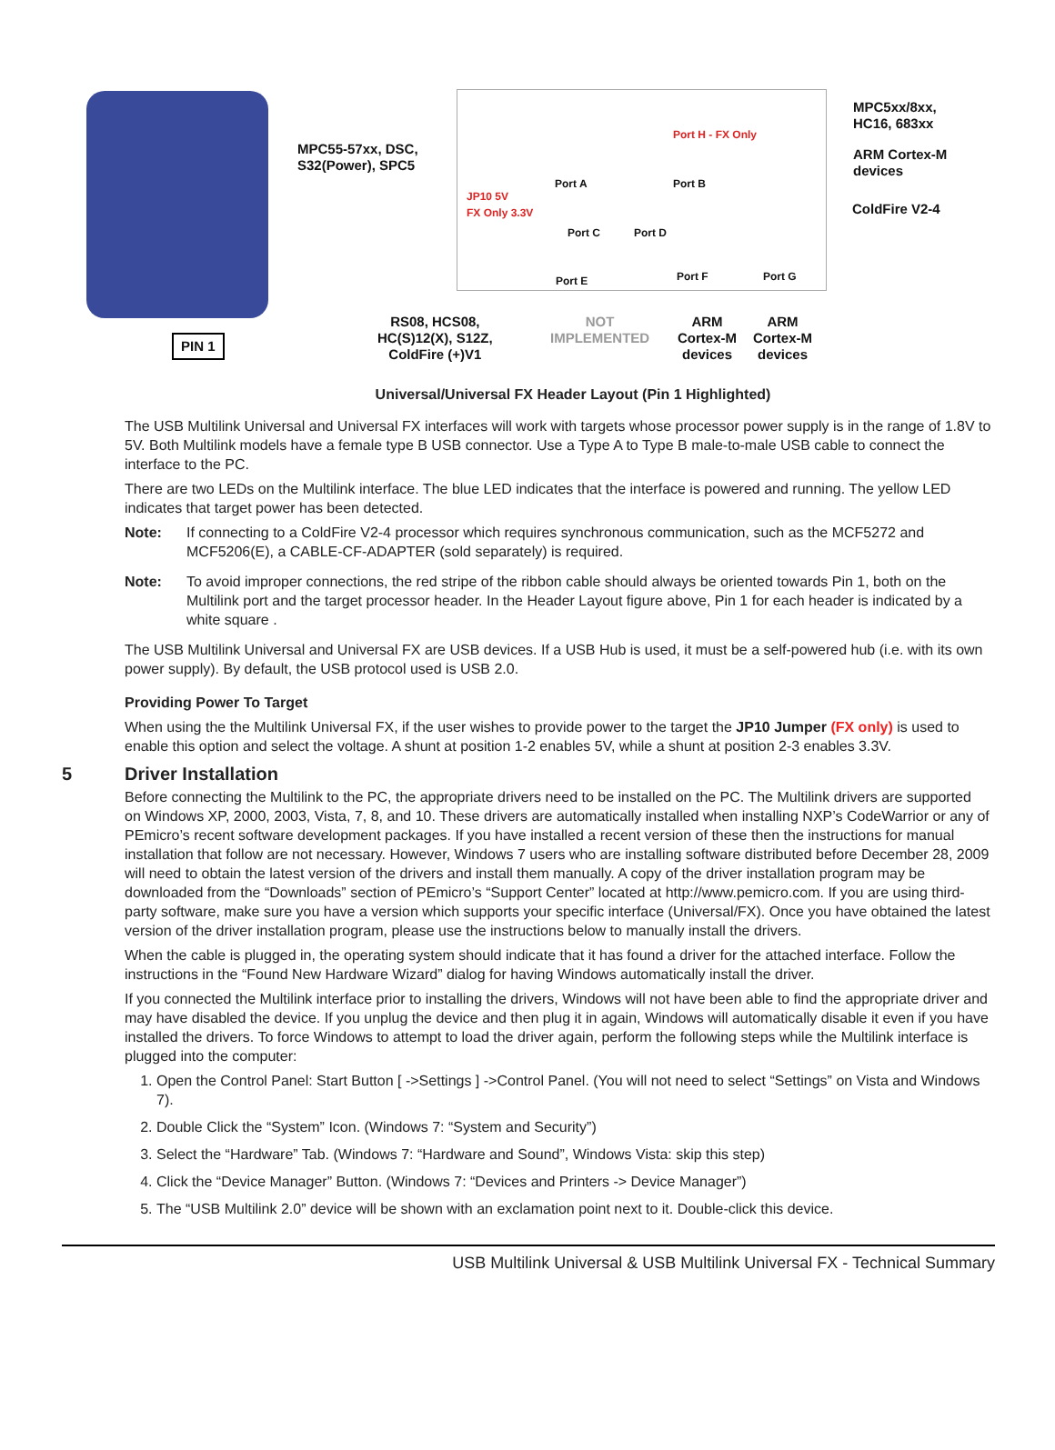MPC55-57xx, DSC,
S32(Power), SPC5
MPC5xx/8xx,
HC16, 683xx
Port H - FX Only
ARM Cortex-M
devices
Port A Port B
JP10 5V
FX Only 3.3V
ColdFire V2-4
Port C Port D
Port F Port G
Port E
RS08, HCS08,
HC(S)12(X), S12Z,
ColdFire (+)V1
NOT
IMPLEMENTED
ARM
Cortex-M
devices
ARM
Cortex-M
devices
PIN 1
Universal/Universal FX Header Layout (Pin 1 Highlighted)
The USB Multilink Universal and Universal FX interfaces will work with targets whose processor power supply is in the range of 1.8V to 5V. Both Multilink models have a female type B USB connector. Use a Type A to Type B male-to-male USB cable to connect the interface to the PC.
There are two LEDs on the Multilink interface. The blue LED indicates that the interface is powered and running. The yellow LED indicates that target power has been detected.
Note: If connecting to a ColdFire V2-4 processor which requires synchronous communication, such as the MCF5272 and MCF5206(E), a CABLE-CF-ADAPTER (sold separately) is required.
Note: To avoid improper connections, the red stripe of the ribbon cable should always be oriented towards Pin 1, both on the Multilink port and the target processor header. In the Header Layout figure above, Pin 1 for each header is indicated by a white square .
The USB Multilink Universal and Universal FX are USB devices. If a USB Hub is used, it must be a self-powered hub (i.e. with its own power supply). By default, the USB protocol used is USB 2.0.
Providing Power To Target
When using the the Multilink Universal FX, if the user wishes to provide power to the target the JP10 Jumper (FX only) is used to enable this option and select the voltage. A shunt at position 1-2 enables 5V, while a shunt at position 2-3 enables 3.3V.
5 Driver Installation
Before connecting the Multilink to the PC, the appropriate drivers need to be installed on the PC. The Multilink drivers are supported on Windows XP, 2000, 2003, Vista, 7, 8, and 10. These drivers are automatically installed when installing NXP’s CodeWarrior or any of PEmicro’s recent software development packages. If you have installed a recent version of these then the instructions for manual installation that follow are not necessary. However, Windows 7 users who are installing software distributed before December 28, 2009 will need to obtain the latest version of the drivers and install them manually. A copy of the driver installation program may be downloaded from the “Downloads” section of PEmicro’s “Support Center” located at http://www.pemicro.com. If you are using third-party software, make sure you have a version which supports your specific interface (Universal/FX). Once you have obtained the latest version of the driver installation program, please use the instructions below to manually install the drivers.
When the cable is plugged in, the operating system should indicate that it has found a driver for the attached interface. Follow the instructions in the “Found New Hardware Wizard” dialog for having Windows automatically install the driver.
If you connected the Multilink interface prior to installing the drivers, Windows will not have been able to find the appropriate driver and may have disabled the device. If you unplug the device and then plug it in again, Windows will automatically disable it even if you have installed the drivers. To force Windows to attempt to load the driver again, perform the following steps while the Multilink interface is plugged into the computer:
1. Open the Control Panel: Start Button [ ->Settings ] ->Control Panel. (You will not need to select “Settings” on Vista and Windows 7).
2. Double Click the “System” Icon. (Windows 7: “System and Security”)
3. Select the “Hardware” Tab. (Windows 7: “Hardware and Sound”, Windows Vista: skip this step)
4. Click the “Device Manager” Button. (Windows 7: “Devices and Printers -> Device Manager”)
5. The “USB Multilink 2.0” device will be shown with an exclamation point next to it. Double-click this device.
USB Multilink Universal & USB Multilink Universal FX - Technical Summary